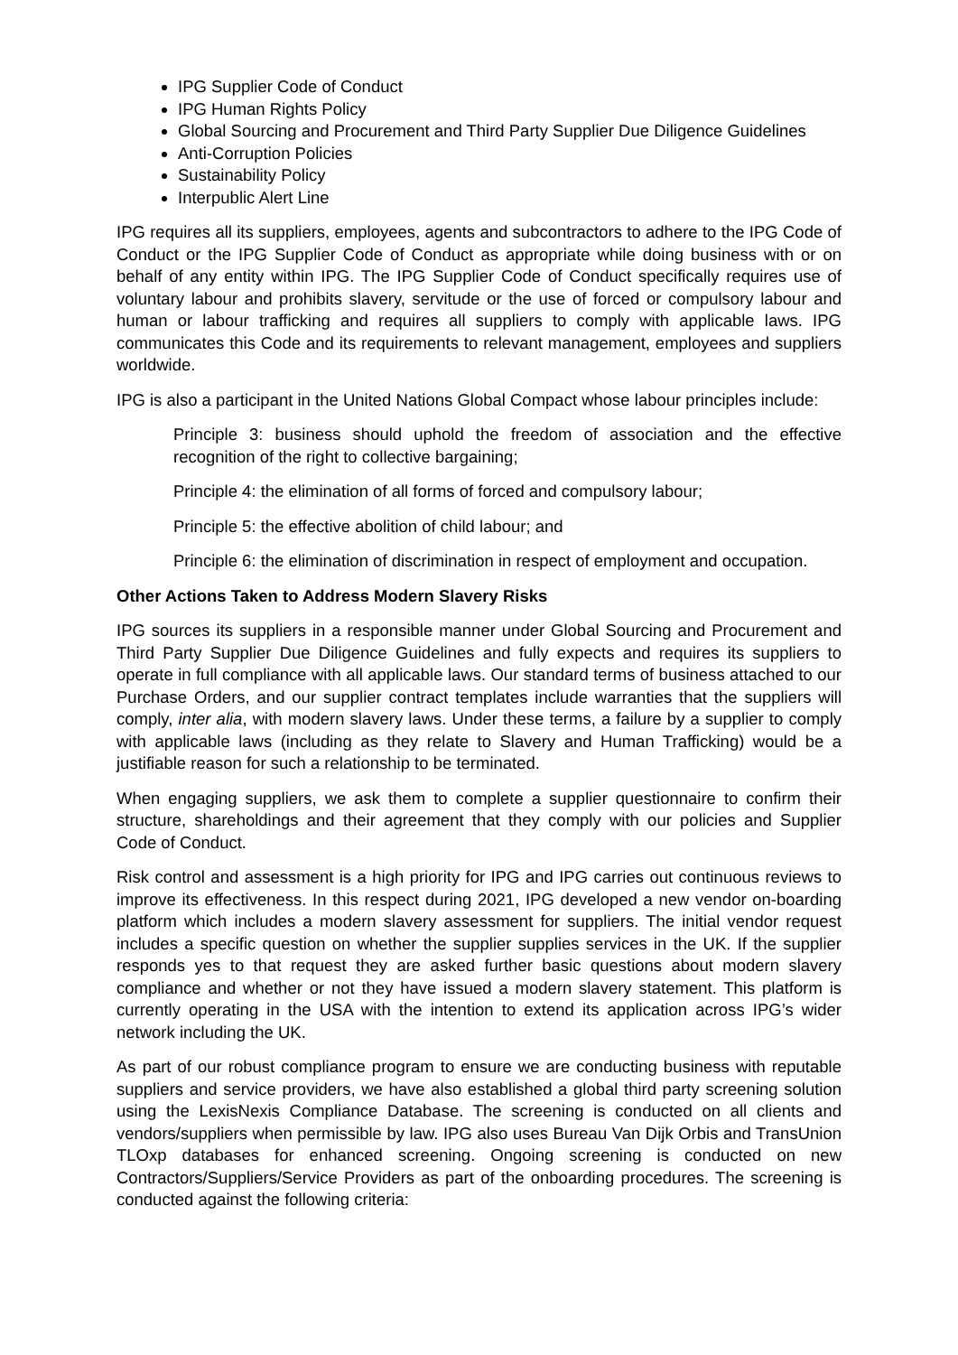IPG Supplier Code of Conduct
IPG Human Rights Policy
Global Sourcing and Procurement and Third Party Supplier Due Diligence Guidelines
Anti-Corruption Policies
Sustainability Policy
Interpublic Alert Line
IPG requires all its suppliers, employees, agents and subcontractors to adhere to the IPG Code of Conduct or the IPG Supplier Code of Conduct as appropriate while doing business with or on behalf of any entity within IPG. The IPG Supplier Code of Conduct specifically requires use of voluntary labour and prohibits slavery, servitude or the use of forced or compulsory labour and human or labour trafficking and requires all suppliers to comply with applicable laws. IPG communicates this Code and its requirements to relevant management, employees and suppliers worldwide.
IPG is also a participant in the United Nations Global Compact whose labour principles include:
Principle 3: business should uphold the freedom of association and the effective recognition of the right to collective bargaining;
Principle 4: the elimination of all forms of forced and compulsory labour;
Principle 5: the effective abolition of child labour; and
Principle 6: the elimination of discrimination in respect of employment and occupation.
Other Actions Taken to Address Modern Slavery Risks
IPG sources its suppliers in a responsible manner under Global Sourcing and Procurement and Third Party Supplier Due Diligence Guidelines and fully expects and requires its suppliers to operate in full compliance with all applicable laws. Our standard terms of business attached to our Purchase Orders, and our supplier contract templates include warranties that the suppliers will comply, inter alia, with modern slavery laws. Under these terms, a failure by a supplier to comply with applicable laws (including as they relate to Slavery and Human Trafficking) would be a justifiable reason for such a relationship to be terminated.
When engaging suppliers, we ask them to complete a supplier questionnaire to confirm their structure, shareholdings and their agreement that they comply with our policies and Supplier Code of Conduct.
Risk control and assessment is a high priority for IPG and IPG carries out continuous reviews to improve its effectiveness. In this respect during 2021, IPG developed a new vendor on-boarding platform which includes a modern slavery assessment for suppliers. The initial vendor request includes a specific question on whether the supplier supplies services in the UK. If the supplier responds yes to that request they are asked further basic questions about modern slavery compliance and whether or not they have issued a modern slavery statement. This platform is currently operating in the USA with the intention to extend its application across IPG’s wider network including the UK.
As part of our robust compliance program to ensure we are conducting business with reputable suppliers and service providers, we have also established a global third party screening solution using the LexisNexis Compliance Database. The screening is conducted on all clients and vendors/suppliers when permissible by law. IPG also uses Bureau Van Dijk Orbis and TransUnion TLOxp databases for enhanced screening. Ongoing screening is conducted on new Contractors/Suppliers/Service Providers as part of the onboarding procedures. The screening is conducted against the following criteria: